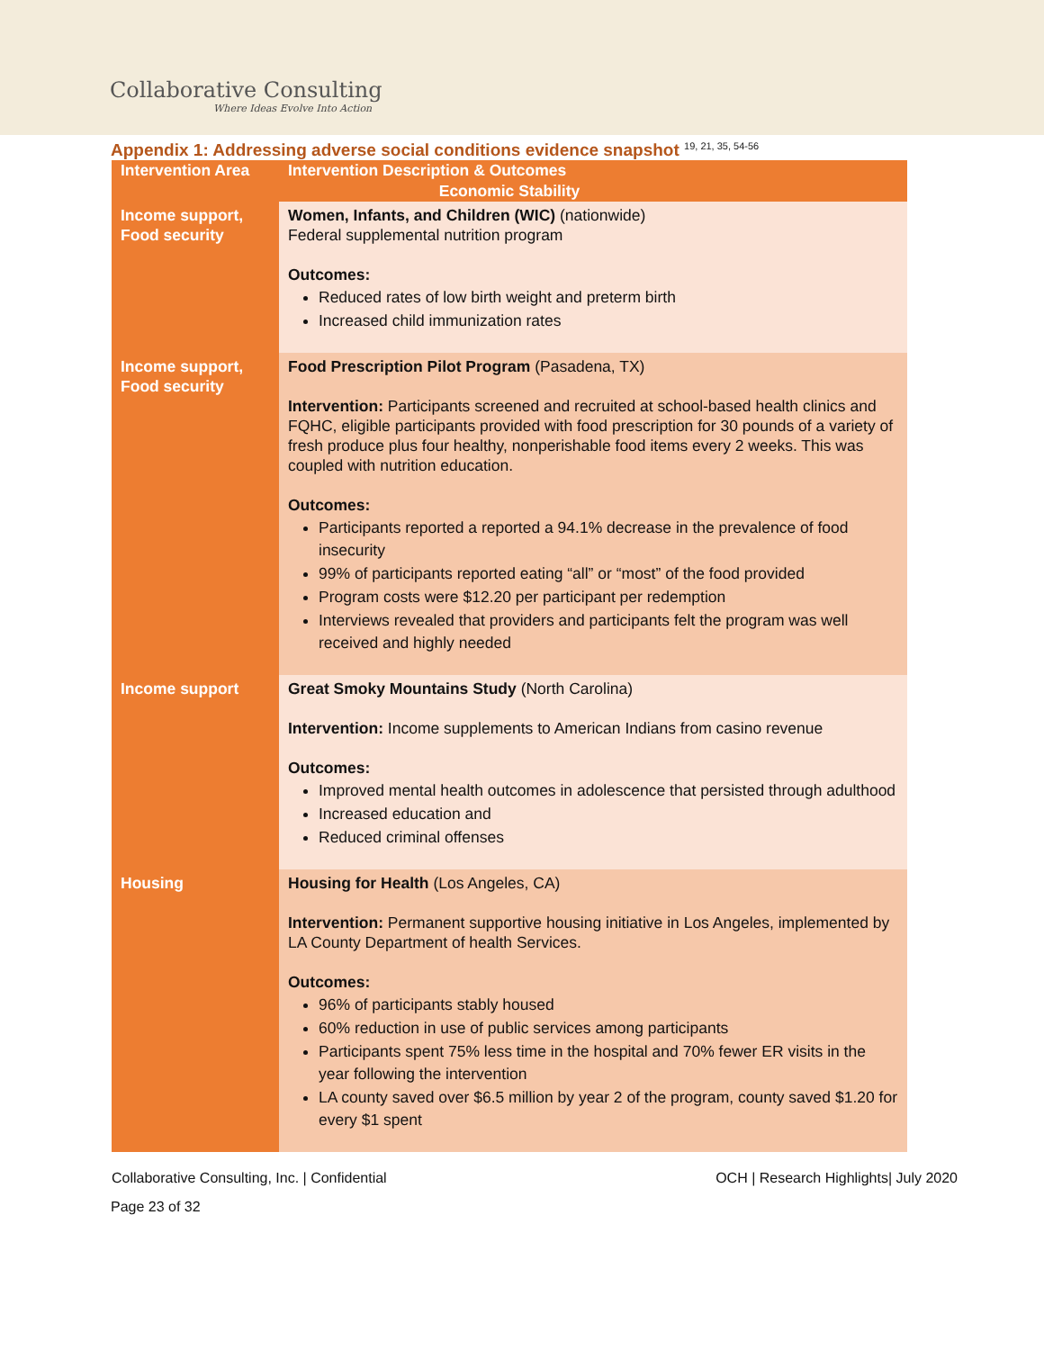Collaborative Consulting
Where Ideas Evolve Into Action
Appendix 1: Addressing adverse social conditions evidence snapshot <sup>19, 21, 35, 54-56</sup>
| Intervention Area | Intervention Description & Outcomes |
| --- | --- |
| Economic Stability | |
| Income support, Food security | Women, Infants, and Children (WIC) (nationwide) Federal supplemental nutrition program Outcomes: Reduced rates of low birth weight and preterm birth Increased child immunization rates |
| Income support, Food security | Food Prescription Pilot Program (Pasadena, TX) Intervention: Participants screened and recruited at school-based health clinics and FQHC, eligible participants provided with food prescription for 30 pounds of a variety of fresh produce plus four healthy, nonperishable food items every 2 weeks. This was coupled with nutrition education. Outcomes: Participants reported a reported a 94.1% decrease in the prevalence of food insecurity 99% of participants reported eating “all” or “most” of the food provided Program costs were $12.20 per participant per redemption Interviews revealed that providers and participants felt the program was well received and highly needed |
| Income support | Great Smoky Mountains Study (North Carolina) Intervention: Income supplements to American Indians from casino revenue Outcomes: Improved mental health outcomes in adolescence that persisted through adulthood Increased education and Reduced criminal offenses |
| Housing | Housing for Health (Los Angeles, CA) Intervention: Permanent supportive housing initiative in Los Angeles, implemented by LA County Department of health Services. Outcomes: 96% of participants stably housed 60% reduction in use of public services among participants Participants spent 75% less time in the hospital and 70% fewer ER visits in the year following the intervention LA county saved over $6.5 million by year 2 of the program, county saved $1.20 for every $1 spent |
Collaborative Consulting, Inc. | Confidential OCH | Research Highlights| July 2020
Page 23 of 32